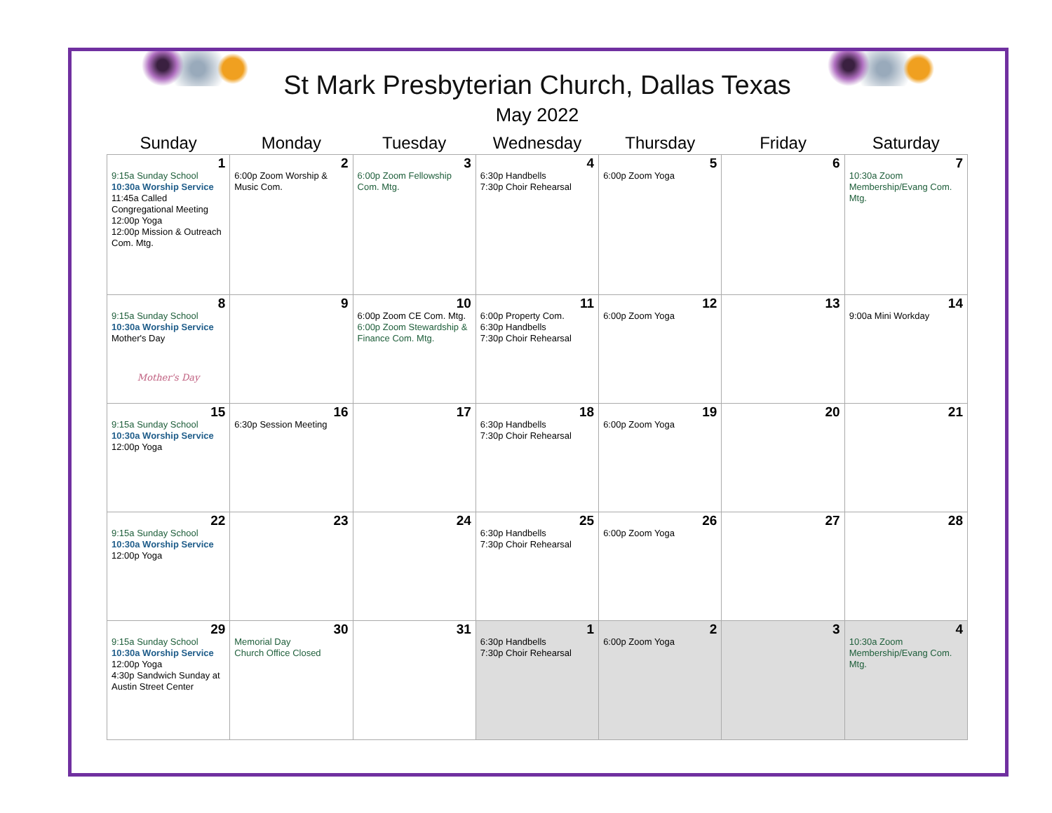St Mark Presbyterian Church, Dallas Texas
May 2022
| Sunday | Monday | Tuesday | Wednesday | Thursday | Friday | Saturday |
| --- | --- | --- | --- | --- | --- | --- |
| 1 9:15a Sunday School 10:30a Worship Service 11:45a Called Congregational Meeting 12:00p Yoga 12:00p Mission & Outreach Com. Mtg. | 2 6:00p Zoom Worship & Music Com. | 3 6:00p Zoom Fellowship Com. Mtg. | 4 6:30p Handbells 7:30p Choir Rehearsal | 5 6:00p Zoom Yoga | 6 | 7 10:30a Zoom Membership/Evang Com. Mtg. |
| 8 9:15a Sunday School 10:30a Worship Service Mother's Day Mother's Day | 9 | 10 6:00p Zoom CE Com. Mtg. 6:00p Zoom Stewardship & Finance Com. Mtg. | 11 6:00p Property Com. 6:30p Handbells 7:30p Choir Rehearsal | 12 6:00p Zoom Yoga | 13 | 14 9:00a Mini Workday |
| 15 9:15a Sunday School 10:30a Worship Service 12:00p Yoga | 16 6:30p Session Meeting | 17 | 18 6:30p Handbells 7:30p Choir Rehearsal | 19 6:00p Zoom Yoga | 20 | 21 |
| 22 9:15a Sunday School 10:30a Worship Service 12:00p Yoga | 23 | 24 | 25 6:30p Handbells 7:30p Choir Rehearsal | 26 6:00p Zoom Yoga | 27 | 28 |
| 29 9:15a Sunday School 10:30a Worship Service 12:00p Yoga 4:30p Sandwich Sunday at Austin Street Center | 30 Memorial Day Church Office Closed | 31 | 1 6:30p Handbells 7:30p Choir Rehearsal | 2 6:00p Zoom Yoga | 3 | 4 10:30a Zoom Membership/Evang Com. Mtg. |